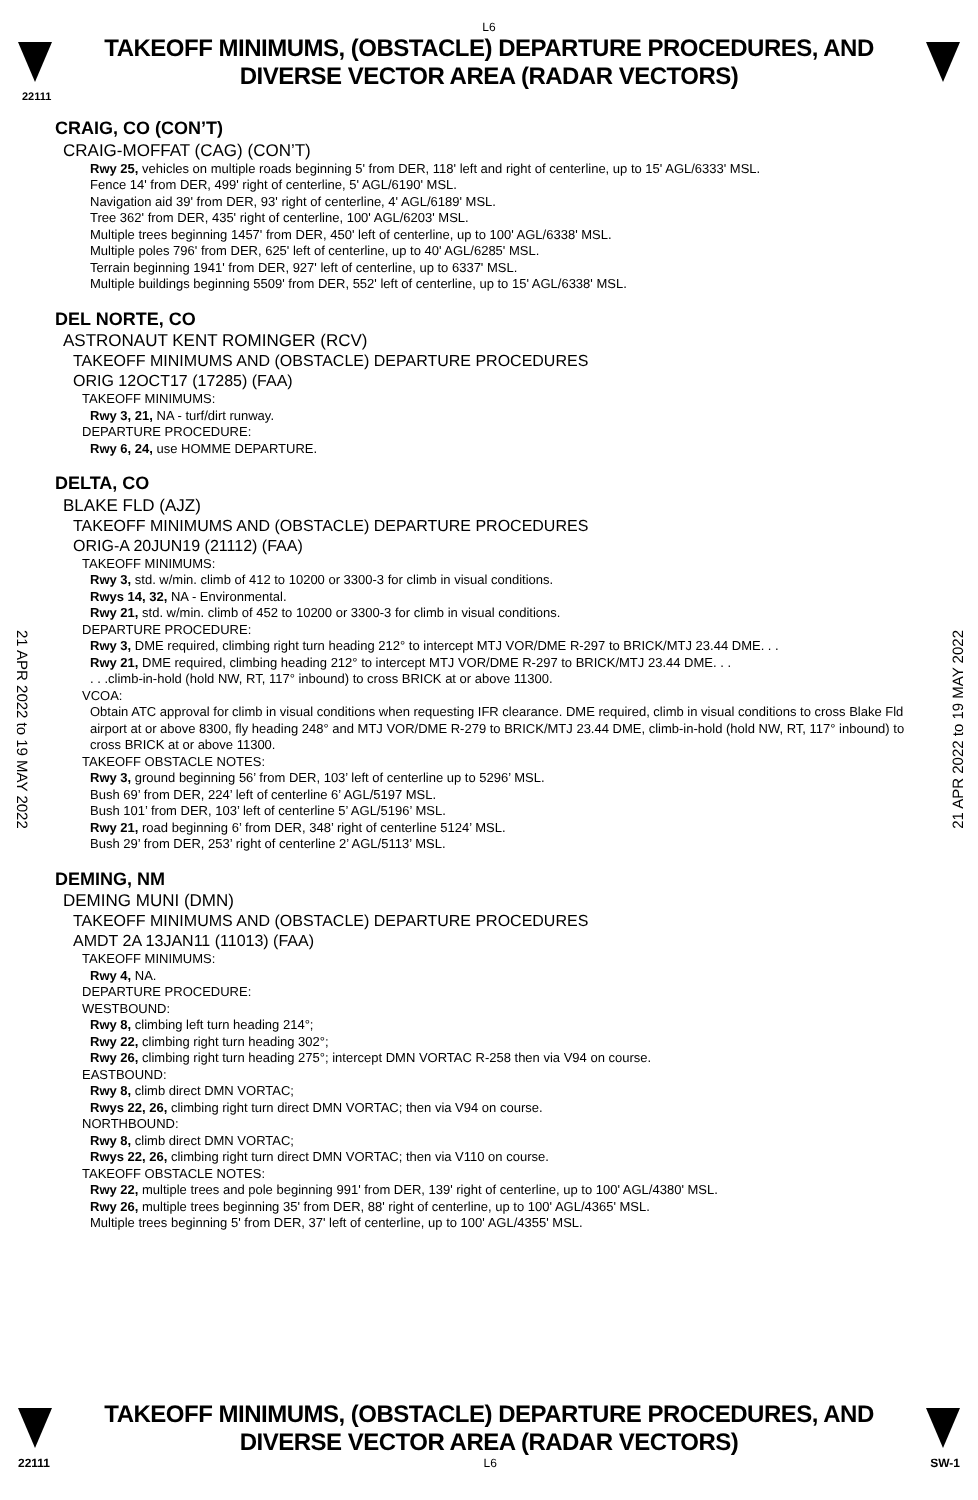L6
TAKEOFF MINIMUMS, (OBSTACLE) DEPARTURE PROCEDURES, AND
DIVERSE VECTOR AREA (RADAR VECTORS)
22111
CRAIG, CO (CON’T)
CRAIG-MOFFAT (CAG) (CON’T)
Rwy 25, vehicles on multiple roads beginning 5' from DER, 118' left and right of centerline, up to 15' AGL/6333' MSL.
Fence 14' from DER, 499' right of centerline, 5' AGL/6190' MSL.
Navigation aid 39' from DER, 93' right of centerline, 4' AGL/6189' MSL.
Tree 362' from DER, 435' right of centerline, 100' AGL/6203' MSL.
Multiple trees beginning 1457' from DER, 450' left of centerline, up to 100' AGL/6338' MSL.
Multiple poles 796' from DER, 625' left of centerline, up to 40' AGL/6285' MSL.
Terrain beginning 1941' from DER, 927' left of centerline, up to 6337' MSL.
Multiple buildings beginning 5509' from DER, 552' left of centerline, up to 15' AGL/6338' MSL.
DEL NORTE, CO
ASTRONAUT KENT ROMINGER (RCV)
TAKEOFF MINIMUMS AND (OBSTACLE) DEPARTURE PROCEDURES
ORIG 12OCT17 (17285) (FAA)
TAKEOFF MINIMUMS:
Rwy 3, 21, NA - turf/dirt runway.
DEPARTURE PROCEDURE:
Rwy 6, 24, use HOMME DEPARTURE.
DELTA, CO
BLAKE FLD (AJZ)
TAKEOFF MINIMUMS AND (OBSTACLE) DEPARTURE PROCEDURES
ORIG-A 20JUN19 (21112) (FAA)
TAKEOFF MINIMUMS:
Rwy 3, std. w/min. climb of 412 to 10200 or 3300-3 for climb in visual conditions.
Rwys 14, 32, NA - Environmental.
Rwy 21, std. w/min. climb of 452 to 10200 or 3300-3 for climb in visual conditions.
DEPARTURE PROCEDURE:
Rwy 3, DME required, climbing right turn heading 212° to intercept MTJ VOR/DME R-297 to BRICK/MTJ 23.44 DME. . .
Rwy 21, DME required, climbing heading 212° to intercept MTJ VOR/DME R-297 to BRICK/MTJ 23.44 DME. . .
. . .climb-in-hold (hold NW, RT, 117° inbound) to cross BRICK at or above 11300.
VCOA:
Obtain ATC approval for climb in visual conditions when requesting IFR clearance. DME required, climb in visual conditions to cross Blake Fld airport at or above 8300, fly heading 248° and MTJ VOR/DME R-279 to BRICK/MTJ 23.44 DME, climb-in-hold (hold NW, RT, 117° inbound) to cross BRICK at or above 11300.
TAKEOFF OBSTACLE NOTES:
Rwy 3, ground beginning 56’ from DER, 103’ left of centerline up to 5296’ MSL.
Bush 69’ from DER, 224’ left of centerline 6’ AGL/5197 MSL.
Bush 101’ from DER, 103’ left of centerline 5’ AGL/5196’ MSL.
Rwy 21, road beginning 6’ from DER, 348’ right of centerline 5124’ MSL.
Bush 29’ from DER, 253’ right of centerline 2’ AGL/5113’ MSL.
DEMING, NM
DEMING MUNI (DMN)
TAKEOFF MINIMUMS AND (OBSTACLE) DEPARTURE PROCEDURES
AMDT 2A 13JAN11 (11013) (FAA)
TAKEOFF MINIMUMS:
Rwy 4, NA.
DEPARTURE PROCEDURE:
WESTBOUND:
Rwy 8, climbing left turn heading 214°;
Rwy 22, climbing right turn heading 302°;
Rwy 26, climbing right turn heading 275°; intercept DMN VORTAC R-258 then via V94 on course.
EASTBOUND:
Rwy 8, climb direct DMN VORTAC;
Rwys 22, 26, climbing right turn direct DMN VORTAC; then via V94 on course.
NORTHBOUND:
Rwy 8, climb direct DMN VORTAC;
Rwys 22, 26, climbing right turn direct DMN VORTAC; then via V110 on course.
TAKEOFF OBSTACLE NOTES:
Rwy 22, multiple trees and pole beginning 991' from DER, 139' right of centerline, up to 100' AGL/4380' MSL.
Rwy 26, multiple trees beginning 35' from DER, 88' right of centerline, up to 100' AGL/4365' MSL.
Multiple trees beginning 5' from DER, 37' left of centerline, up to 100' AGL/4355' MSL.
21 APR 2022 to 19 MAY 2022
21 APR 2022 to 19 MAY 2022
TAKEOFF MINIMUMS, (OBSTACLE) DEPARTURE PROCEDURES, AND
DIVERSE VECTOR AREA (RADAR VECTORS)
22111 L6 SW-1